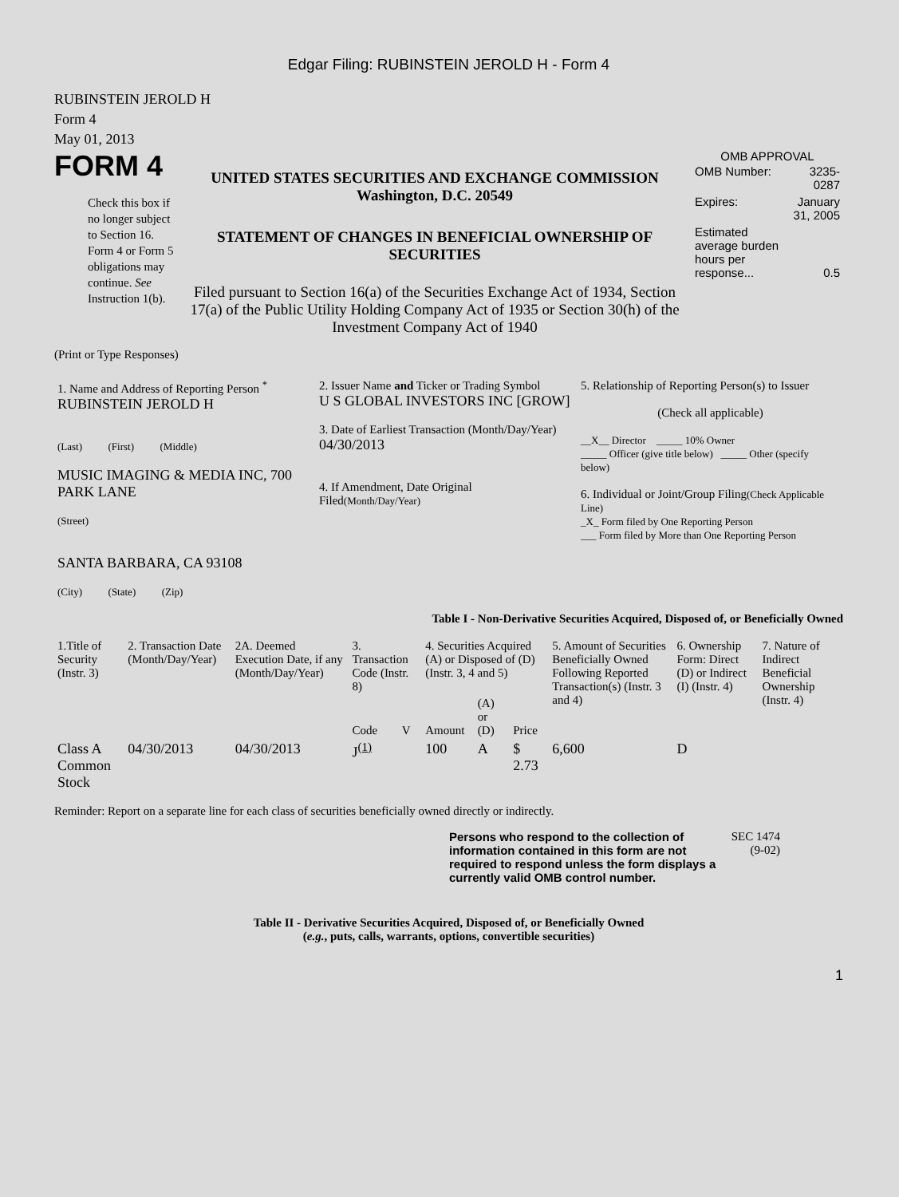Edgar Filing: RUBINSTEIN JEROLD H - Form 4
RUBINSTEIN JEROLD H
Form 4
May 01, 2013
FORM 4
Check this box if no longer subject to Section 16. Form 4 or Form 5 obligations may continue. See Instruction 1(b).
UNITED STATES SECURITIES AND EXCHANGE COMMISSION
Washington, D.C. 20549
STATEMENT OF CHANGES IN BENEFICIAL OWNERSHIP OF SECURITIES
Filed pursuant to Section 16(a) of the Securities Exchange Act of 1934, Section 17(a) of the Public Utility Holding Company Act of 1935 or Section 30(h) of the Investment Company Act of 1940
OMB APPROVAL
| OMB Number: | 3235-0287 |
| Expires: | January 31, 2005 |
| Estimated average burden hours per response... | 0.5 |
(Print or Type Responses)
| 1. Name and Address of Reporting Person <sup>*</sup> RUBINSTEIN JEROLD H (Last) (First) (Middle) MUSIC IMAGING & MEDIA INC, 700 PARK LANE (Street) SANTA BARBARA, CA 93108 (City) (State) (Zip) | 2. Issuer Name and Ticker or Trading Symbol U S GLOBAL INVESTORS INC [GROW] 3. Date of Earliest Transaction (Month/Day/Year) 04/30/2013 4. If Amendment, Date Original Filed (Month/Day/Year) | 5. Relationship of Reporting Person(s) to Issuer (Check all applicable) __X__ Director _____ 10% Owner _____ Officer (give title below) _____ Other (specify below) 6. Individual or Joint/Group Filing (Check Applicable Line) _X_ Form filed by One Reporting Person ___ Form filed by More than One Reporting Person |
Table I - Non-Derivative Securities Acquired, Disposed of, or Beneficially Owned
| 1.Title of Security (Instr. 3) | 2. Transaction Date (Month/Day/Year) | 2A. Deemed Execution Date, if any (Month/Day/Year) | 3. Transaction Code (Instr. 8) | | 4. Securities Acquired (A) or Disposed of (D) (Instr. 3, 4 and 5) | | | 5. Amount of Securities Beneficially Owned Following Reported Transaction(s) (Instr. 3 and 4) | 6. Ownership Form: Direct (D) or Indirect (I) (Instr. 4) | 7. Nature of Indirect Beneficial Ownership (Instr. 4) |
| --- | --- | --- | --- | --- | --- | --- | --- | --- | --- | --- |
| | | | Code | V | Amount | (A) or (D) | Price | | | |
| Class A Common Stock | 04/30/2013 | 04/30/2013 | J<sup>(1)</sup> | | 100 | A | $ 2.73 | 6,600 | D | |
Reminder: Report on a separate line for each class of securities beneficially owned directly or indirectly.
Persons who respond to the collection of information contained in this form are not required to respond unless the form displays a currently valid OMB control number.
SEC 1474
(9-02)
Table II - Derivative Securities Acquired, Disposed of, or Beneficially Owned
(e.g., puts, calls, warrants, options, convertible securities)
1